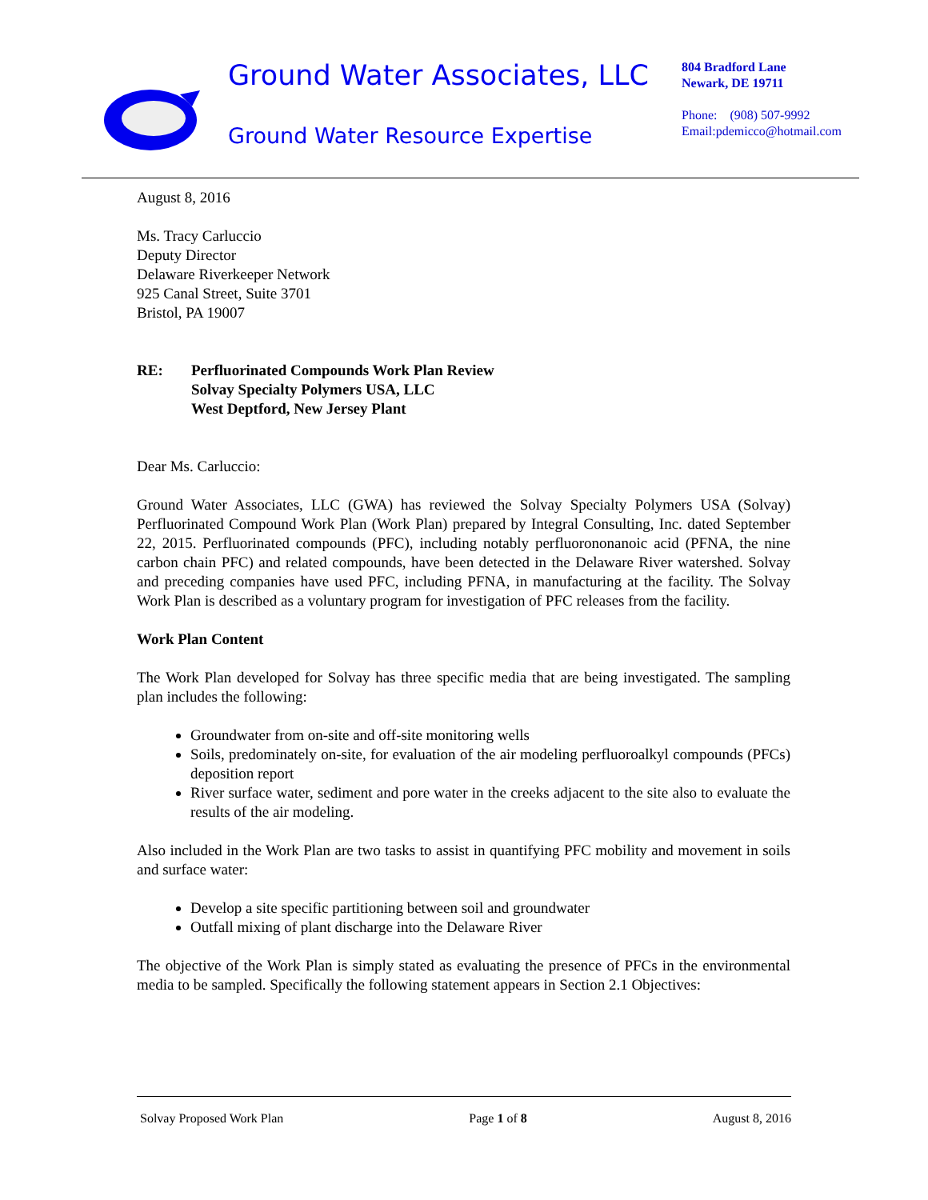Ground Water Associates, LLC
Ground Water Resource Expertise
804 Bradford Lane
Newark, DE 19711
Phone: (908) 507-9992
Email:pdemicco@hotmail.com
August 8, 2016
Ms. Tracy Carluccio
Deputy Director
Delaware Riverkeeper Network
925 Canal Street, Suite 3701
Bristol, PA 19007
RE: Perfluorinated Compounds Work Plan Review
Solvay Specialty Polymers USA, LLC
West Deptford, New Jersey Plant
Dear Ms. Carluccio:
Ground Water Associates, LLC (GWA) has reviewed the Solvay Specialty Polymers USA (Solvay) Perfluorinated Compound Work Plan (Work Plan) prepared by Integral Consulting, Inc. dated September 22, 2015. Perfluorinated compounds (PFC), including notably perfluorononanoic acid (PFNA, the nine carbon chain PFC) and related compounds, have been detected in the Delaware River watershed. Solvay and preceding companies have used PFC, including PFNA, in manufacturing at the facility. The Solvay Work Plan is described as a voluntary program for investigation of PFC releases from the facility.
Work Plan Content
The Work Plan developed for Solvay has three specific media that are being investigated. The sampling plan includes the following:
Groundwater from on-site and off-site monitoring wells
Soils, predominately on-site, for evaluation of the air modeling perfluoroalkyl compounds (PFCs) deposition report
River surface water, sediment and pore water in the creeks adjacent to the site also to evaluate the results of the air modeling.
Also included in the Work Plan are two tasks to assist in quantifying PFC mobility and movement in soils and surface water:
Develop a site specific partitioning between soil and groundwater
Outfall mixing of plant discharge into the Delaware River
The objective of the Work Plan is simply stated as evaluating the presence of PFCs in the environmental media to be sampled. Specifically the following statement appears in Section 2.1 Objectives:
Solvay Proposed Work Plan Page 1 of 8 August 8, 2016